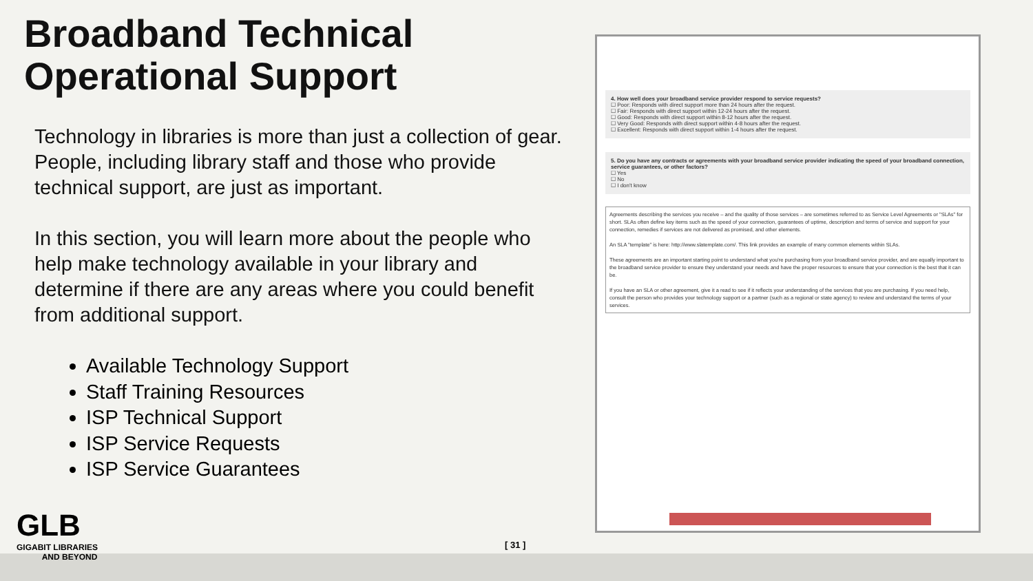Broadband Technical
Operational Support
Technology in libraries is more than just a collection of gear. People, including library staff and those who provide technical support, are just as important.
In this section, you will learn more about the people who help make technology available in your library and determine if there are any areas where you could benefit from additional support.
Available Technology Support
Staff Training Resources
ISP Technical Support
ISP Service Requests
ISP Service Guarantees
4. How well does your broadband service provider respond to service requests?
☐ Poor: Responds with direct support more than 24 hours after the request.
☐ Fair: Responds with direct support within 12-24 hours after the request.
☐ Good: Responds with direct support within 8-12 hours after the request.
☐ Very Good: Responds with direct support within 4-8 hours after the request.
☐ Excellent: Responds with direct support within 1-4 hours after the request.
5. Do you have any contracts or agreements with your broadband service provider indicating the speed of your broadband connection, service guarantees, or other factors?
☐ Yes
☐ No
☐ I don't know
Agreements describing the services you receive – and the quality of those services – are sometimes referred to as Service Level Agreements or "SLAs" for short. SLAs often define key items such as the speed of your connection, guarantees of uptime, description and terms of service and support for your connection, remedies if services are not delivered as promised, and other elements.
An SLA "template" is here: http://www.slatemplate.com/. This link provides an example of many common elements within SLAs.
These agreements are an important starting point to understand what you're purchasing from your broadband service provider, and are equally important to the broadband service provider to ensure they understand your needs and have the proper resources to ensure that your connection is the best that it can be.
If you have an SLA or other agreement, give it a read to see if it reflects your understanding of the services that you are purchasing. If you need help, consult the person who provides your technology support or a partner (such as a regional or state agency) to review and understand the terms of your services.
GLB
GIGABIT LIBRARIES
AND BEYOND
[ 31 ]